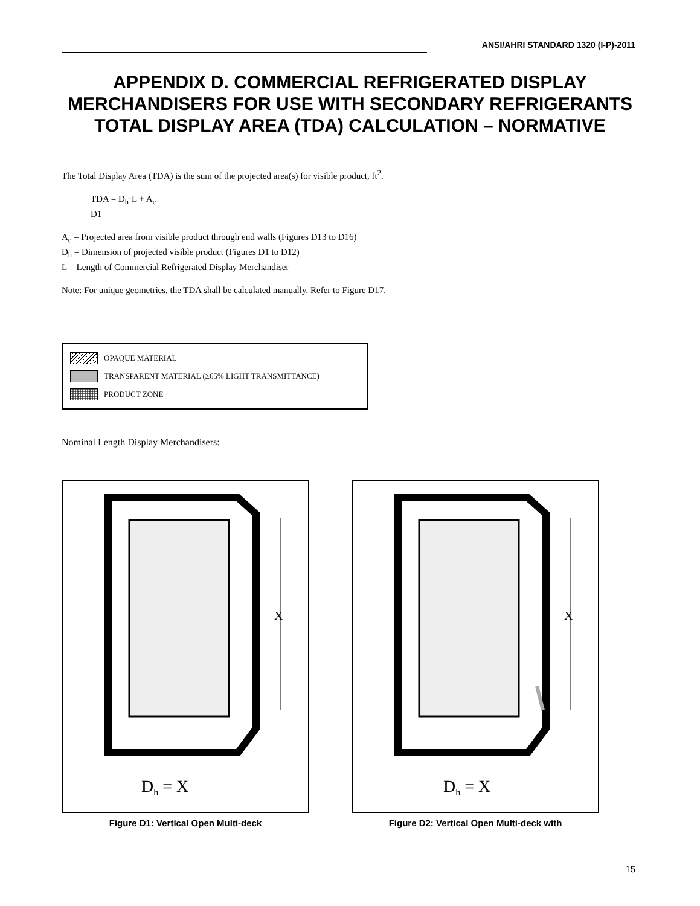ANSI/AHRI STANDARD 1320 (I-P)-2011
APPENDIX D. COMMERCIAL REFRIGERATED DISPLAY MERCHANDISERS FOR USE WITH SECONDARY REFRIGERANTS TOTAL DISPLAY AREA (TDA) CALCULATION – NORMATIVE
The Total Display Area (TDA) is the sum of the projected area(s) for visible product, ft<sup>2</sup>.
TDA = D<sub>h</sub>·L + A<sub>e</sub>
D1
A<sub>e</sub> = Projected area from visible product through end walls (Figures D13 to D16)
D<sub>h</sub> = Dimension of projected visible product (Figures D1 to D12)
L = Length of Commercial Refrigerated Display Merchandiser
Note: For unique geometries, the TDA shall be calculated manually. Refer to Figure D17.
OPAQUE MATERIAL
TRANSPARENT MATERIAL (≥65% LIGHT TRANSMITTANCE)
PRODUCT ZONE
Nominal Length Display Merchandisers:
X
Dh = X
Figure D1: Vertical Open Multi-deck
X
Dh = X
Figure D2: Vertical Open Multi-deck with
15